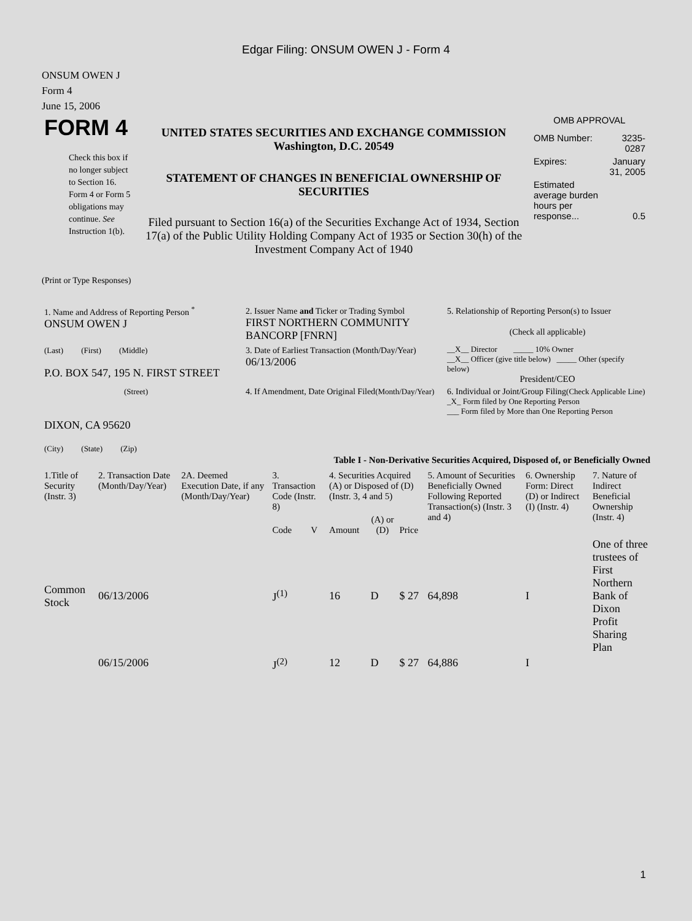Edgar Filing: ONSUM OWEN J - Form 4
ONSUM OWEN J
Form 4
June 15, 2006
| FORM 4 Check this box if no longer subject to Section 16. Form 4 or Form 5 obligations may continue. See Instruction 1(b). | UNITED STATES SECURITIES AND EXCHANGE COMMISSION Washington, D.C. 20549 STATEMENT OF CHANGES IN BENEFICIAL OWNERSHIP OF SECURITIES Filed pursuant to Section 16(a) of the Securities Exchange Act of 1934, Section 17(a) of the Public Utility Holding Company Act of 1935 or Section 30(h) of the Investment Company Act of 1940 | OMB APPROVAL / OMB Number: / 3235-0287 / / Expires: / January 31, 2005 / / Estimated average burden hours per response... / 0.5 / |
(Print or Type Responses)
| 1. Name and Address of Reporting Person <sup>*</sup> ONSUM OWEN J | 2. Issuer Name and Ticker or Trading Symbol FIRST NORTHERN COMMUNITY BANCORP [FNRN] | 5. Relationship of Reporting Person(s) to Issuer (Check all applicable) |
| (Last) (First) (Middle) P.O. BOX 547, 195 N. FIRST STREET | 3. Date of Earliest Transaction (Month/Day/Year) 06/13/2006 | __X__ Director _____ 10% Owner __X__ Officer (give title below) _____ Other (specify below) President/CEO |
| (Street) DIXON, CA 95620 (City) (State) (Zip) | 4. If Amendment, Date Original Filed (Month/Day/Year) | 6. Individual or Joint/Group Filing (Check Applicable Line) _X_ Form filed by One Reporting Person ___ Form filed by More than One Reporting Person |
Table I - Non-Derivative Securities Acquired, Disposed of, or Beneficially Owned
| 1.Title of Security (Instr. 3) | 2. Transaction Date (Month/Day/Year) | 2A. Deemed Execution Date, if any (Month/Day/Year) | 3. Transaction Code (Instr. 8) | | 4. Securities Acquired (A) or Disposed of (D) (Instr. 3, 4 and 5) | | | 5. Amount of Securities Beneficially Owned Following Reported Transaction(s) (Instr. 3 and 4) | 6. Ownership Form: Direct (D) or Indirect (I) (Instr. 4) | 7. Nature of Indirect Beneficial Ownership (Instr. 4) |
| --- | --- | --- | --- | --- | --- | --- | --- | --- | --- | --- |
| | | | Code | V | Amount | (A) or (D) | Price | | | |
| Common Stock | 06/13/2006 | | J<sup>(1)</sup> | | 16 | D | $ 27 | 64,898 | I | One of three trustees of First Northern Bank of Dixon Profit Sharing Plan |
| | 06/15/2006 | | J<sup>(2)</sup> | | 12 | D | $ 27 | 64,886 | I | |
1